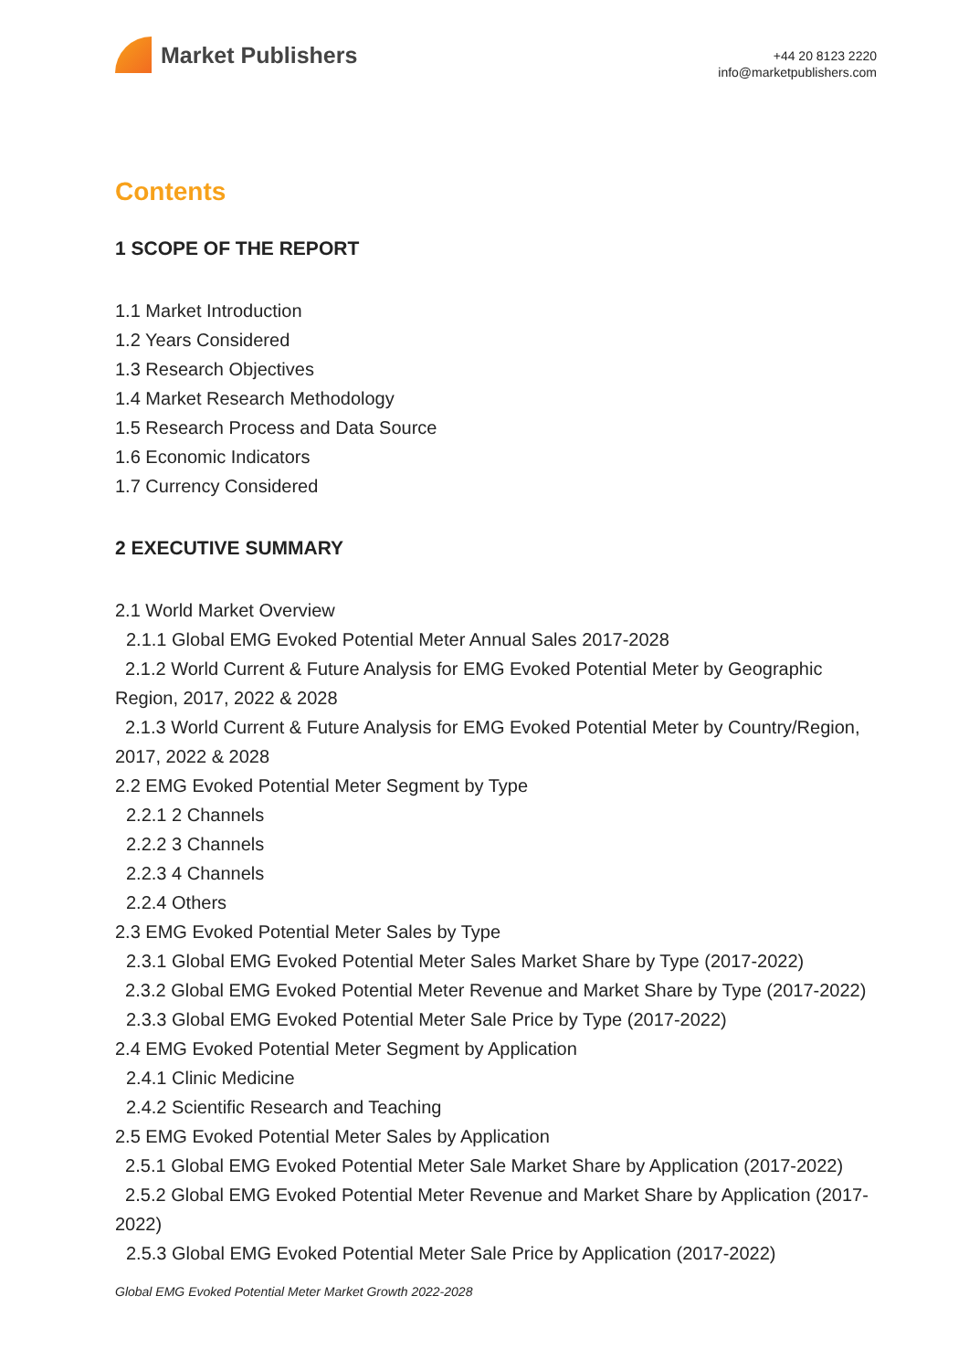Market Publishers
+44 20 8123 2220
info@marketpublishers.com
Contents
1 SCOPE OF THE REPORT
1.1 Market Introduction
1.2 Years Considered
1.3 Research Objectives
1.4 Market Research Methodology
1.5 Research Process and Data Source
1.6 Economic Indicators
1.7 Currency Considered
2 EXECUTIVE SUMMARY
2.1 World Market Overview
2.1.1 Global EMG Evoked Potential Meter Annual Sales 2017-2028
2.1.2 World Current & Future Analysis for EMG Evoked Potential Meter by Geographic Region, 2017, 2022 & 2028
2.1.3 World Current & Future Analysis for EMG Evoked Potential Meter by Country/Region, 2017, 2022 & 2028
2.2 EMG Evoked Potential Meter Segment by Type
2.2.1 2 Channels
2.2.2 3 Channels
2.2.3 4 Channels
2.2.4 Others
2.3 EMG Evoked Potential Meter Sales by Type
2.3.1 Global EMG Evoked Potential Meter Sales Market Share by Type (2017-2022)
2.3.2 Global EMG Evoked Potential Meter Revenue and Market Share by Type (2017-2022)
2.3.3 Global EMG Evoked Potential Meter Sale Price by Type (2017-2022)
2.4 EMG Evoked Potential Meter Segment by Application
2.4.1 Clinic Medicine
2.4.2 Scientific Research and Teaching
2.5 EMG Evoked Potential Meter Sales by Application
2.5.1 Global EMG Evoked Potential Meter Sale Market Share by Application (2017-2022)
2.5.2 Global EMG Evoked Potential Meter Revenue and Market Share by Application (2017-2022)
2.5.3 Global EMG Evoked Potential Meter Sale Price by Application (2017-2022)
Global EMG Evoked Potential Meter Market Growth 2022-2028